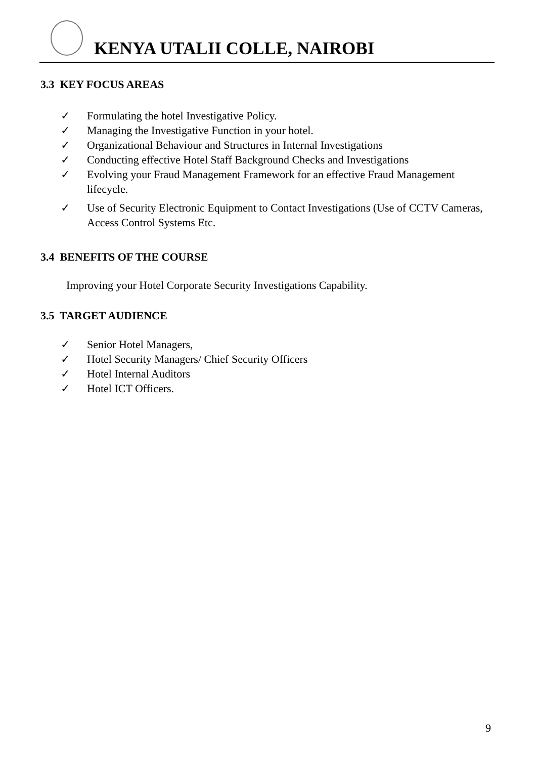KENYA UTALII COLLE, NAIROBI
3.3 KEY FOCUS AREAS
✓ Formulating the hotel Investigative Policy.
✓ Managing the Investigative Function in your hotel.
✓ Organizational Behaviour and Structures in Internal Investigations
✓ Conducting effective Hotel Staff Background Checks and Investigations
✓ Evolving your Fraud Management Framework for an effective Fraud Management lifecycle.
✓ Use of Security Electronic Equipment to Contact Investigations (Use of CCTV Cameras, Access Control Systems Etc.
3.4 BENEFITS OF THE COURSE
Improving your Hotel Corporate Security Investigations Capability.
3.5 TARGET AUDIENCE
✓ Senior Hotel Managers,
✓ Hotel Security Managers/ Chief Security Officers
✓ Hotel Internal Auditors
✓ Hotel ICT Officers.
9